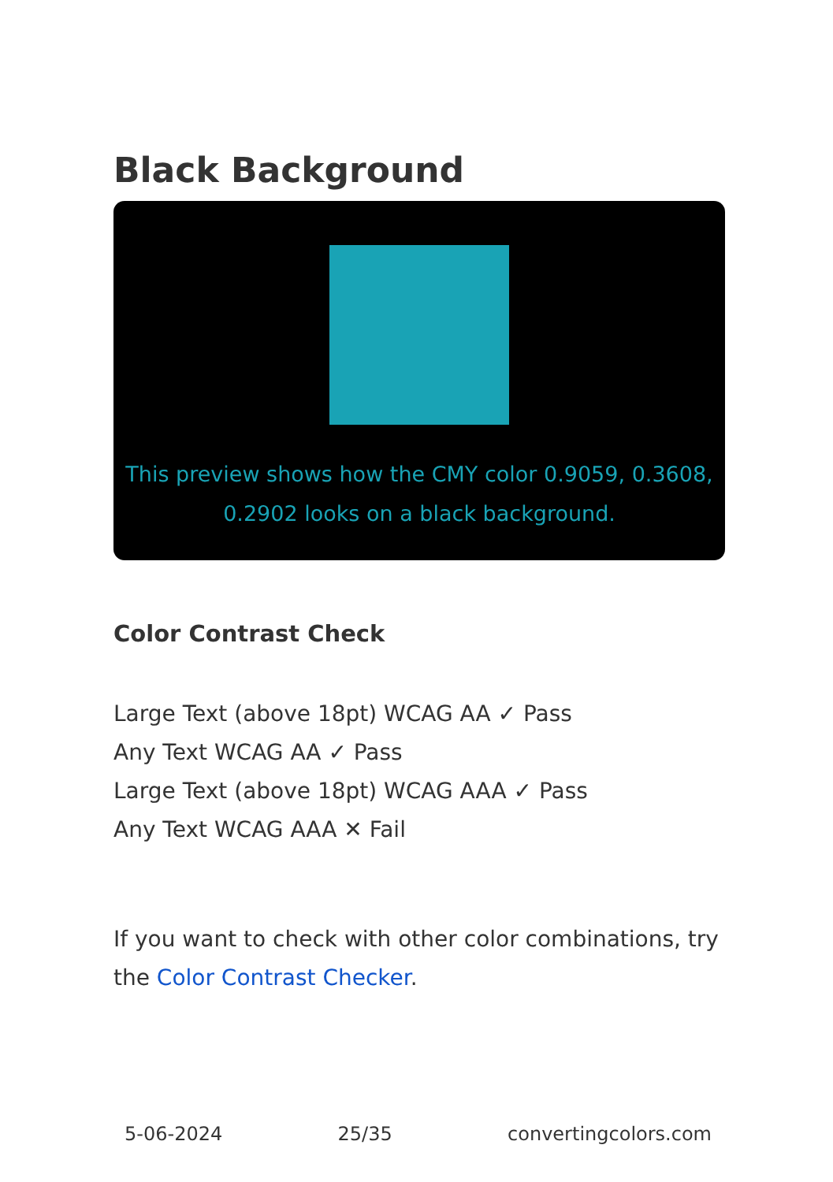Black Background
This preview shows how the CMY color 0.9059, 0.3608, 0.2902 looks on a black background.
Color Contrast Check
Large Text (above 18pt) WCAG AA ✓ Pass
Any Text WCAG AA ✓ Pass
Large Text (above 18pt) WCAG AAA ✓ Pass
Any Text WCAG AAA ✕ Fail
If you want to check with other color combinations, try the Color Contrast Checker.
5-06-2024 25/35 convertingcolors.com